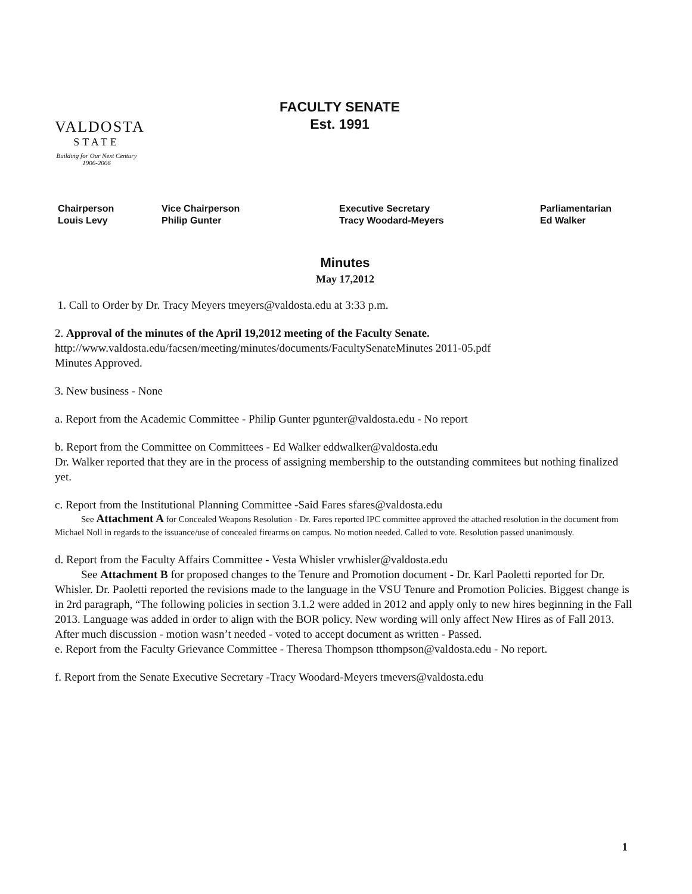VALDOSTA
STATE
Building for Our Next Century
1906-2006
FACULTY SENATE
Est. 1991
Chairperson
Louis Levy
Vice Chairperson
Philip Gunter
Executive Secretary
Tracy Woodard-Meyers
Parliamentarian
Ed Walker
Minutes
May 17,2012
1. Call to Order by Dr. Tracy Meyers tmeyers@valdosta.edu at 3:33 p.m.
2. Approval of the minutes of the April 19,2012 meeting of the Faculty Senate.
http://www.valdosta.edu/facsen/meeting/minutes/documents/FacultySenateMinutes 2011-05.pdf
Minutes Approved.
3. New business - None
a. Report from the Academic Committee - Philip Gunter pgunter@valdosta.edu - No report
b. Report from the Committee on Committees - Ed Walker eddwalker@valdosta.edu
Dr. Walker reported that they are in the process of assigning membership to the outstanding commitees but nothing finalized yet.
c. Report from the Institutional Planning Committee -Said Fares sfares@valdosta.edu
See Attachment A for Concealed Weapons Resolution - Dr. Fares reported IPC committee approved the attached resolution in the document from Michael Noll in regards to the issuance/use of concealed firearms on campus. No motion needed. Called to vote. Resolution passed unanimously.
d. Report from the Faculty Affairs Committee - Vesta Whisler vrwhisler@valdosta.edu
See Attachment B for proposed changes to the Tenure and Promotion document - Dr. Karl Paoletti reported for Dr. Whisler. Dr. Paoletti reported the revisions made to the language in the VSU Tenure and Promotion Policies. Biggest change is in 2rd paragraph, “The following policies in section 3.1.2 were added in 2012 and apply only to new hires beginning in the Fall 2013. Language was added in order to align with the BOR policy. New wording will only affect New Hires as of Fall 2013. After much discussion - motion wasn’t needed - voted to accept document as written - Passed.
e. Report from the Faculty Grievance Committee - Theresa Thompson tthompson@valdosta.edu - No report.
f. Report from the Senate Executive Secretary -Tracy Woodard-Meyers tmevers@valdosta.edu
1